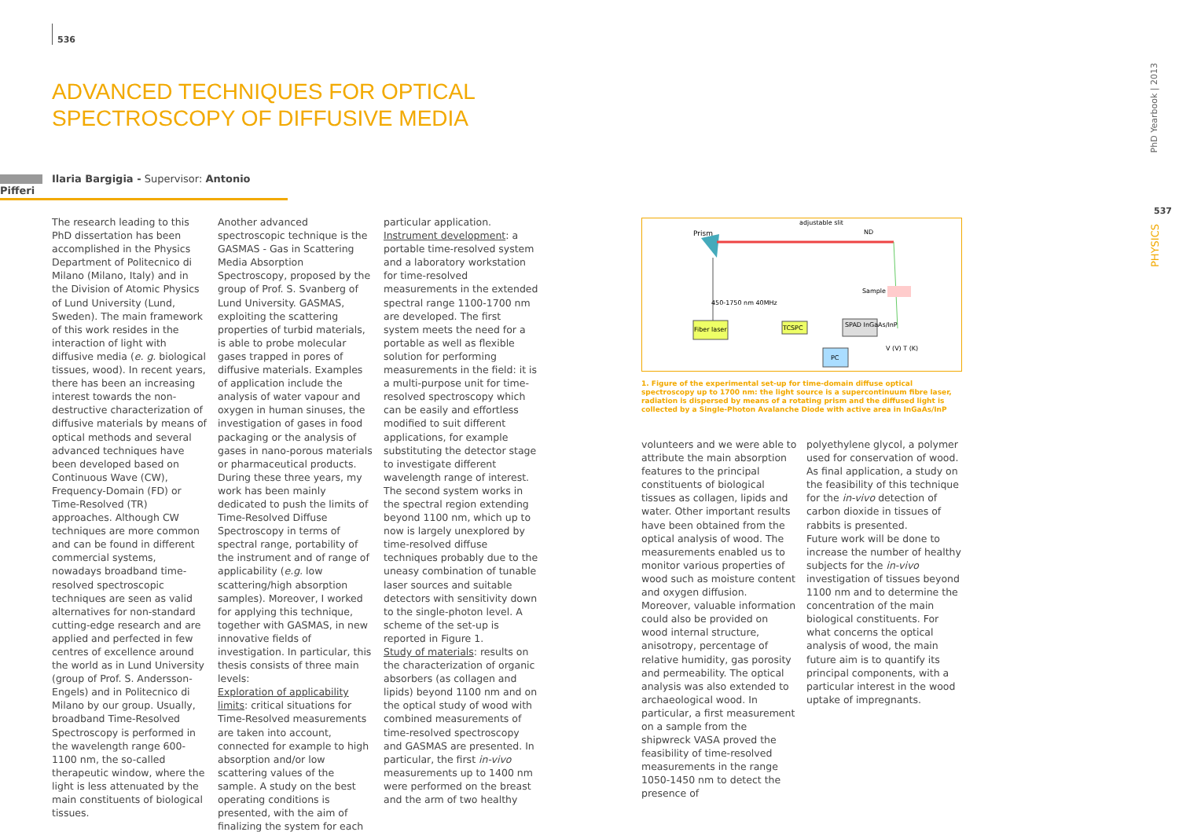536
ADVANCED TECHNIQUES FOR OPTICAL
SPECTROSCOPY OF DIFFUSIVE MEDIA
Ilaria Bargigia - Supervisor: Antonio Pifferi
The research leading to this PhD dissertation has been accomplished in the Physics Department of Politecnico di Milano (Milano, Italy) and in the Division of Atomic Physics of Lund University (Lund, Sweden). The main framework of this work resides in the interaction of light with diffusive media (e. g. biological tissues, wood). In recent years, there has been an increasing interest towards the non-destructive characterization of diffusive materials by means of optical methods and several advanced techniques have been developed based on Continuous Wave (CW), Frequency-Domain (FD) or Time-Resolved (TR) approaches. Although CW techniques are more common and can be found in different commercial systems, nowadays broadband time-resolved spectroscopic techniques are seen as valid alternatives for non-standard cutting-edge research and are applied and perfected in few centres of excellence around the world as in Lund University (group of Prof. S. Andersson-Engels) and in Politecnico di Milano by our group. Usually, broadband Time-Resolved Spectroscopy is performed in the wavelength range 600-1100 nm, the so-called therapeutic window, where the light is less attenuated by the main constituents of biological tissues.
Another advanced spectroscopic technique is the GASMAS - Gas in Scattering Media Absorption Spectroscopy, proposed by the group of Prof. S. Svanberg of Lund University. GASMAS, exploiting the scattering properties of turbid materials, is able to probe molecular gases trapped in pores of diffusive materials. Examples of application include the analysis of water vapour and oxygen in human sinuses, the investigation of gases in food packaging or the analysis of gases in nano-porous materials or pharmaceutical products. During these three years, my work has been mainly dedicated to push the limits of Time-Resolved Diffuse Spectroscopy in terms of spectral range, portability of the instrument and of range of applicability (e.g. low scattering/high absorption samples). Moreover, I worked for applying this technique, together with GASMAS, in new innovative fields of investigation. In particular, this thesis consists of three main levels:
Exploration of applicability limits: critical situations for Time-Resolved measurements are taken into account, connected for example to high absorption and/or low scattering values of the sample. A study on the best operating conditions is presented, with the aim of finalizing the system for each
particular application.
Instrument development: a portable time-resolved system and a laboratory workstation for time-resolved measurements in the extended spectral range 1100-1700 nm are developed. The first system meets the need for a portable as well as flexible solution for performing measurements in the field: it is a multi-purpose unit for time-resolved spectroscopy which can be easily and effortless modified to suit different applications, for example substituting the detector stage to investigate different wavelength range of interest. The second system works in the spectral region extending beyond 1100 nm, which up to now is largely unexplored by time-resolved diffuse techniques probably due to the uneasy combination of tunable laser sources and suitable detectors with sensitivity down to the single-photon level. A scheme of the set-up is reported in Figure 1.
Study of materials: results on the characterization of organic absorbers (as collagen and lipids) beyond 1100 nm and on the optical study of wood with combined measurements of time-resolved spectroscopy and GASMAS are presented. In particular, the first in-vivo measurements up to 1400 nm were performed on the breast and the arm of two healthy
Prism
adjustable slit
ND
Sample
450-1750 nm 40MHz
Fiber laser
TCSPC
SPAD InGaAs/InP
PC
V (V) T (K)
1. Figure of the experimental set-up for time-domain diffuse optical spectroscopy up to 1700 nm: the light source is a supercontinuum fibre laser, radiation is dispersed by means of a rotating prism and the diffused light is collected by a Single-Photon Avalanche Diode with active area in InGaAs/InP
volunteers and we were able to attribute the main absorption features to the principal constituents of biological tissues as collagen, lipids and water. Other important results have been obtained from the optical analysis of wood. The measurements enabled us to monitor various properties of wood such as moisture content and oxygen diffusion. Moreover, valuable information could also be provided on wood internal structure, anisotropy, percentage of relative humidity, gas porosity and permeability. The optical analysis was also extended to archaeological wood. In particular, a first measurement on a sample from the shipwreck VASA proved the feasibility of time-resolved measurements in the range 1050-1450 nm to detect the presence of
polyethylene glycol, a polymer used for conservation of wood. As final application, a study on the feasibility of this technique for the in-vivo detection of carbon dioxide in tissues of rabbits is presented.
Future work will be done to increase the number of healthy subjects for the in-vivo investigation of tissues beyond 1100 nm and to determine the concentration of the main biological constituents. For what concerns the optical analysis of wood, the main future aim is to quantify its principal components, with a particular interest in the wood uptake of impregnants.
PhD Yearbook | 2013
537
PHYSICS